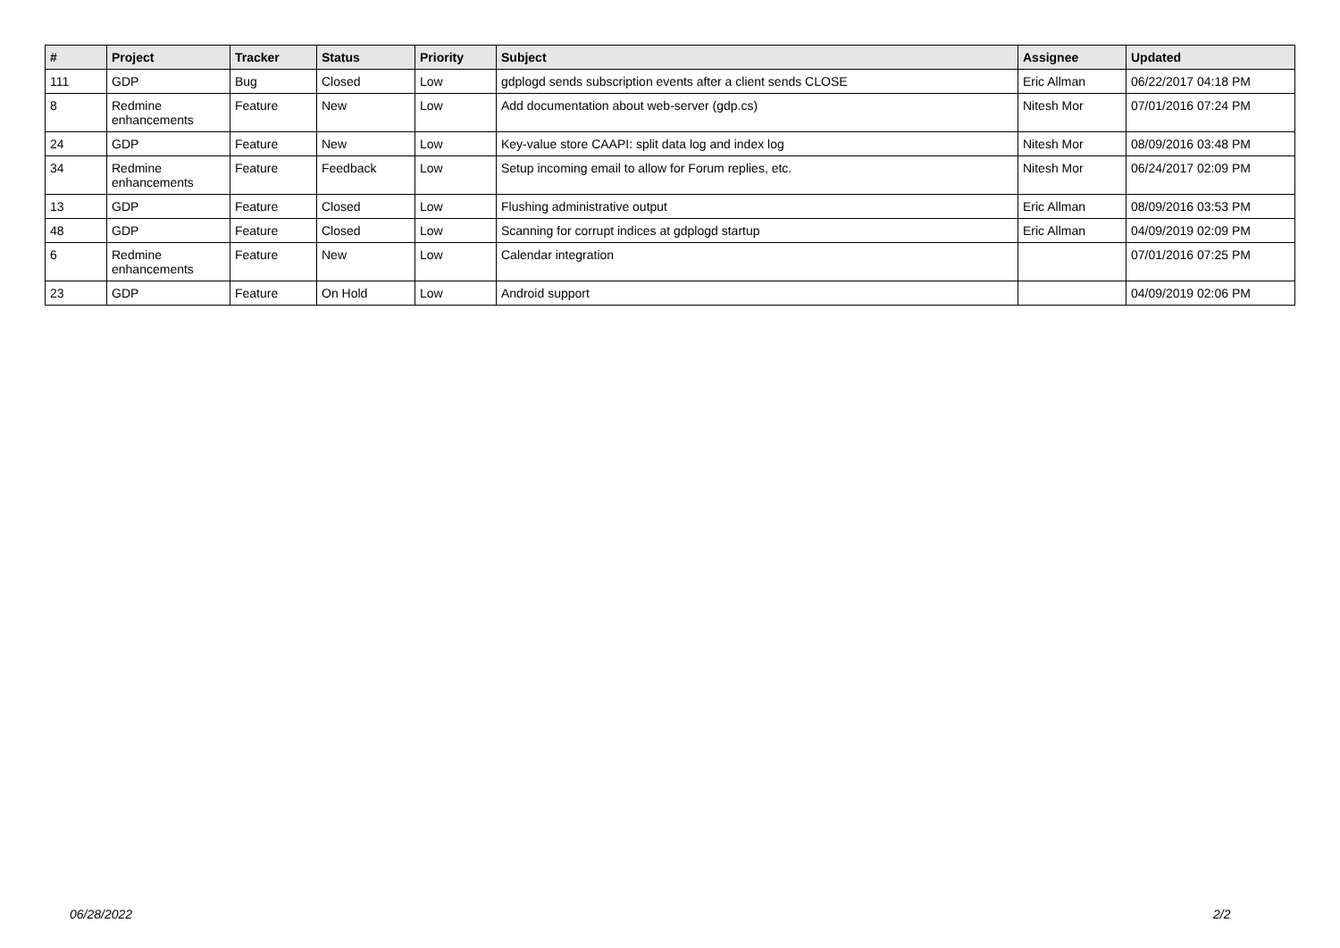| # | Project | Tracker | Status | Priority | Subject | Assignee | Updated |
| --- | --- | --- | --- | --- | --- | --- | --- |
| 111 | GDP | Bug | Closed | Low | gdplogd sends subscription events after a client sends CLOSE | Eric Allman | 06/22/2017 04:18 PM |
| 8 | Redmine enhancements | Feature | New | Low | Add documentation about web-server (gdp.cs) | Nitesh Mor | 07/01/2016 07:24 PM |
| 24 | GDP | Feature | New | Low | Key-value store CAAPI: split data log and index log | Nitesh Mor | 08/09/2016 03:48 PM |
| 34 | Redmine enhancements | Feature | Feedback | Low | Setup incoming email to allow for Forum replies, etc. | Nitesh Mor | 06/24/2017 02:09 PM |
| 13 | GDP | Feature | Closed | Low | Flushing administrative output | Eric Allman | 08/09/2016 03:53 PM |
| 48 | GDP | Feature | Closed | Low | Scanning for corrupt indices at gdplogd startup | Eric Allman | 04/09/2019 02:09 PM |
| 6 | Redmine enhancements | Feature | New | Low | Calendar integration | | 07/01/2016 07:25 PM |
| 23 | GDP | Feature | On Hold | Low | Android support | | 04/09/2019 02:06 PM |
06/28/2022 2/2